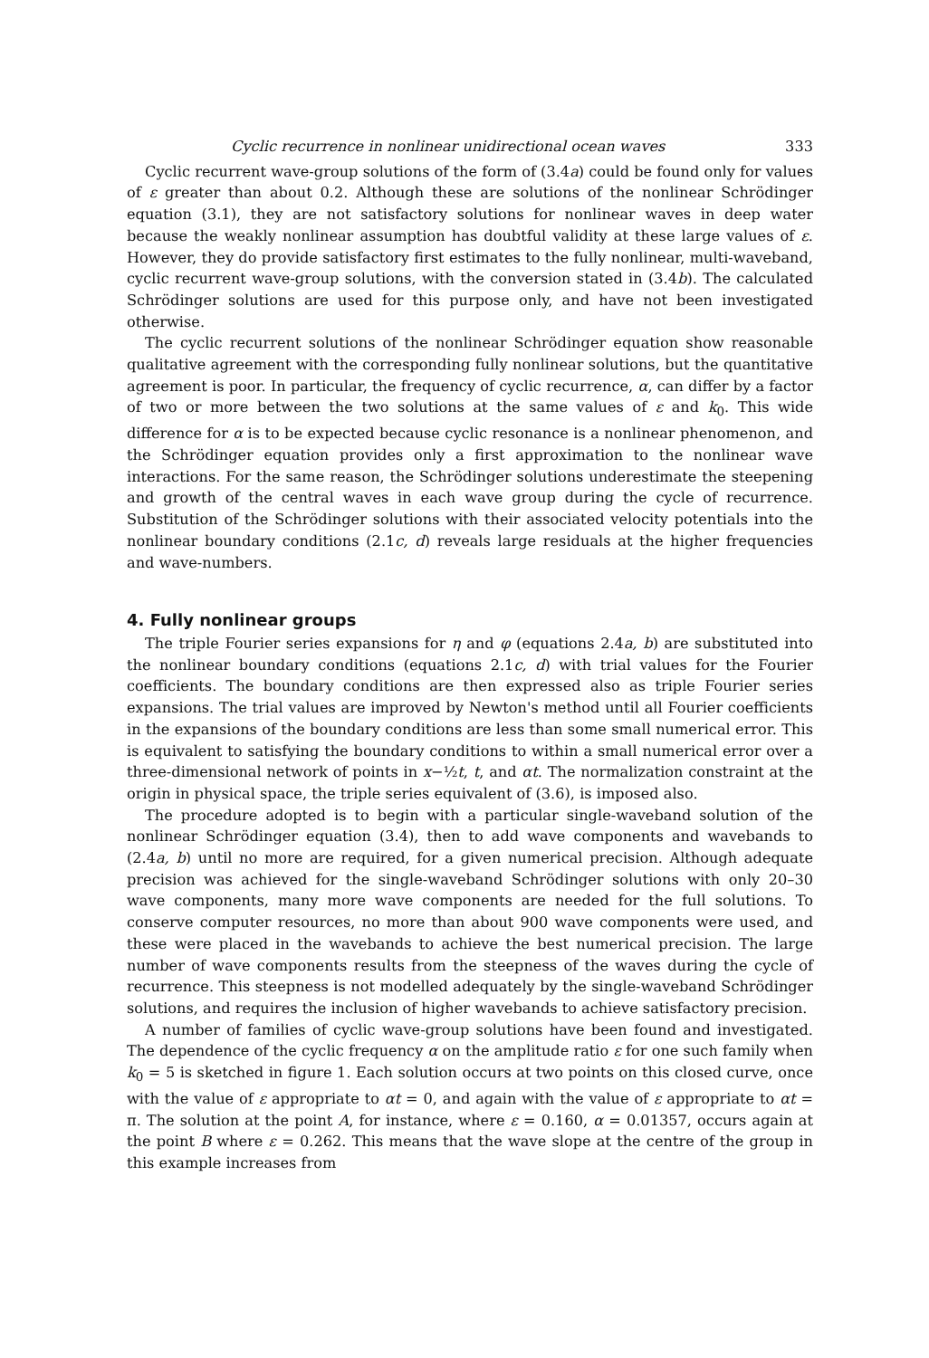Cyclic recurrence in nonlinear unidirectional ocean waves 333
Cyclic recurrent wave-group solutions of the form of (3.4a) could be found only for values of ε greater than about 0.2. Although these are solutions of the nonlinear Schrödinger equation (3.1), they are not satisfactory solutions for nonlinear waves in deep water because the weakly nonlinear assumption has doubtful validity at these large values of ε. However, they do provide satisfactory first estimates to the fully nonlinear, multi-waveband, cyclic recurrent wave-group solutions, with the conversion stated in (3.4b). The calculated Schrödinger solutions are used for this purpose only, and have not been investigated otherwise.
The cyclic recurrent solutions of the nonlinear Schrödinger equation show reasonable qualitative agreement with the corresponding fully nonlinear solutions, but the quantitative agreement is poor. In particular, the frequency of cyclic recurrence, α, can differ by a factor of two or more between the two solutions at the same values of ε and k<sub>0</sub>. This wide difference for α is to be expected because cyclic resonance is a nonlinear phenomenon, and the Schrödinger equation provides only a first approximation to the nonlinear wave interactions. For the same reason, the Schrödinger solutions underestimate the steepening and growth of the central waves in each wave group during the cycle of recurrence. Substitution of the Schrödinger solutions with their associated velocity potentials into the nonlinear boundary conditions (2.1c, d) reveals large residuals at the higher frequencies and wave-numbers.
4. Fully nonlinear groups
The triple Fourier series expansions for η and φ (equations 2.4a, b) are substituted into the nonlinear boundary conditions (equations 2.1c, d) with trial values for the Fourier coefficients. The boundary conditions are then expressed also as triple Fourier series expansions. The trial values are improved by Newton's method until all Fourier coefficients in the expansions of the boundary conditions are less than some small numerical error. This is equivalent to satisfying the boundary conditions to within a small numerical error over a three-dimensional network of points in x−½t, t, and αt. The normalization constraint at the origin in physical space, the triple series equivalent of (3.6), is imposed also.
The procedure adopted is to begin with a particular single-waveband solution of the nonlinear Schrödinger equation (3.4), then to add wave components and wavebands to (2.4a, b) until no more are required, for a given numerical precision. Although adequate precision was achieved for the single-waveband Schrödinger solutions with only 20–30 wave components, many more wave components are needed for the full solutions. To conserve computer resources, no more than about 900 wave components were used, and these were placed in the wavebands to achieve the best numerical precision. The large number of wave components results from the steepness of the waves during the cycle of recurrence. This steepness is not modelled adequately by the single-waveband Schrödinger solutions, and requires the inclusion of higher wavebands to achieve satisfactory precision.
A number of families of cyclic wave-group solutions have been found and investigated. The dependence of the cyclic frequency α on the amplitude ratio ε for one such family when k<sub>0</sub> = 5 is sketched in figure 1. Each solution occurs at two points on this closed curve, once with the value of ε appropriate to αt = 0, and again with the value of ε appropriate to αt = π. The solution at the point A, for instance, where ε = 0.160, α = 0.01357, occurs again at the point B where ε = 0.262. This means that the wave slope at the centre of the group in this example increases from